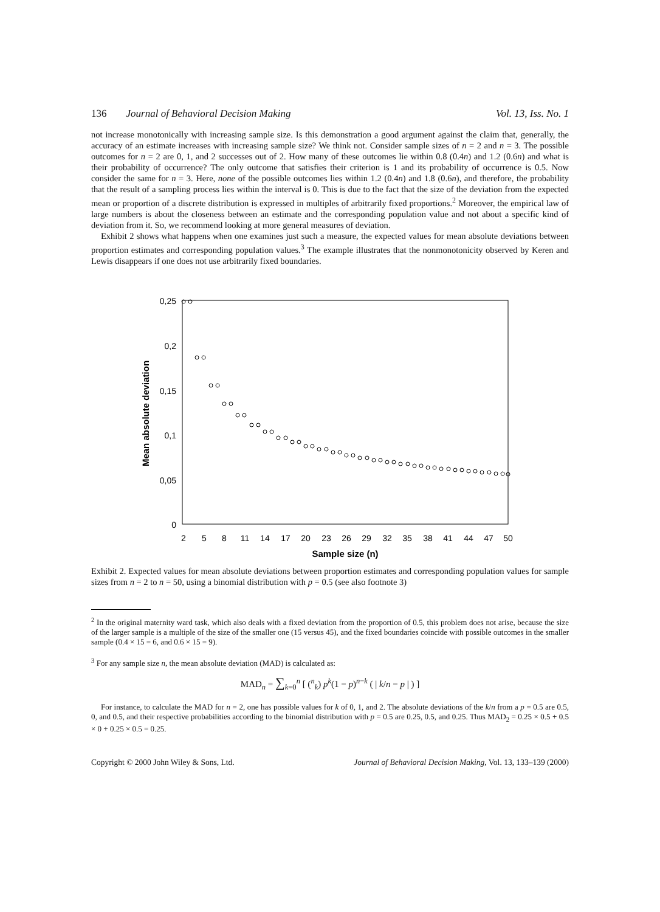136 Journal of Behavioral Decision Making Vol. 13, Iss. No. 1
not increase monotonically with increasing sample size. Is this demonstration a good argument against the claim that, generally, the accuracy of an estimate increases with increasing sample size? We think not. Consider sample sizes of n = 2 and n = 3. The possible outcomes for n = 2 are 0, 1, and 2 successes out of 2. How many of these outcomes lie within 0.8 (0.4n) and 1.2 (0.6n) and what is their probability of occurrence? The only outcome that satisfies their criterion is 1 and its probability of occurrence is 0.5. Now consider the same for n = 3. Here, none of the possible outcomes lies within 1.2 (0.4n) and 1.8 (0.6n), and therefore, the probability that the result of a sampling process lies within the interval is 0. This is due to the fact that the size of the deviation from the expected mean or proportion of a discrete distribution is expressed in multiples of arbitrarily fixed proportions.<sup>2</sup> Moreover, the empirical law of large numbers is about the closeness between an estimate and the corresponding population value and not about a specific kind of deviation from it. So, we recommend looking at more general measures of deviation.
Exhibit 2 shows what happens when one examines just such a measure, the expected values for mean absolute deviations between proportion estimates and corresponding population values.<sup>3</sup> The example illustrates that the nonmonotonicity observed by Keren and Lewis disappears if one does not use arbitrarily fixed boundaries.
0,25
0,2
0,15
0,1
0,05
0
Mean absolute deviation
2
5
8
11
14
17
20
23
26
29
32
35
38
41
44
47
50
Sample size (n)
Exhibit 2. Expected values for mean absolute deviations between proportion estimates and corresponding population values for sample sizes from n = 2 to n = 50, using a binomial distribution with p = 0.5 (see also footnote 3)
<sup>2</sup> In the original maternity ward task, which also deals with a fixed deviation from the proportion of 0.5, this problem does not arise, because the size of the larger sample is a multiple of the size of the smaller one (15 versus 45), and the fixed boundaries coincide with possible outcomes in the smaller sample (0.4 × 15 = 6, and 0.6 × 15 = 9).
<sup>3</sup> For any sample size n, the mean absolute deviation (MAD) is calculated as:
MAD<sub>n</sub> = ∑<sub>k=0</sub><sup>n</sup> [ (<sup>n</sup><sub>k</sub>) p<sup>k</sup>(1 − p)<sup>n−k</sup> ( | k/n − p | ) ]
For instance, to calculate the MAD for n = 2, one has possible values for k of 0, 1, and 2. The absolute deviations of the k/n from a p = 0.5 are 0.5, 0, and 0.5, and their respective probabilities according to the binomial distribution with p = 0.5 are 0.25, 0.5, and 0.25. Thus MAD<sub>2</sub> = 0.25 × 0.5 + 0.5 × 0 + 0.25 × 0.5 = 0.25.
Copyright © 2000 John Wiley & Sons, Ltd. Journal of Behavioral Decision Making, Vol. 13, 133–139 (2000)